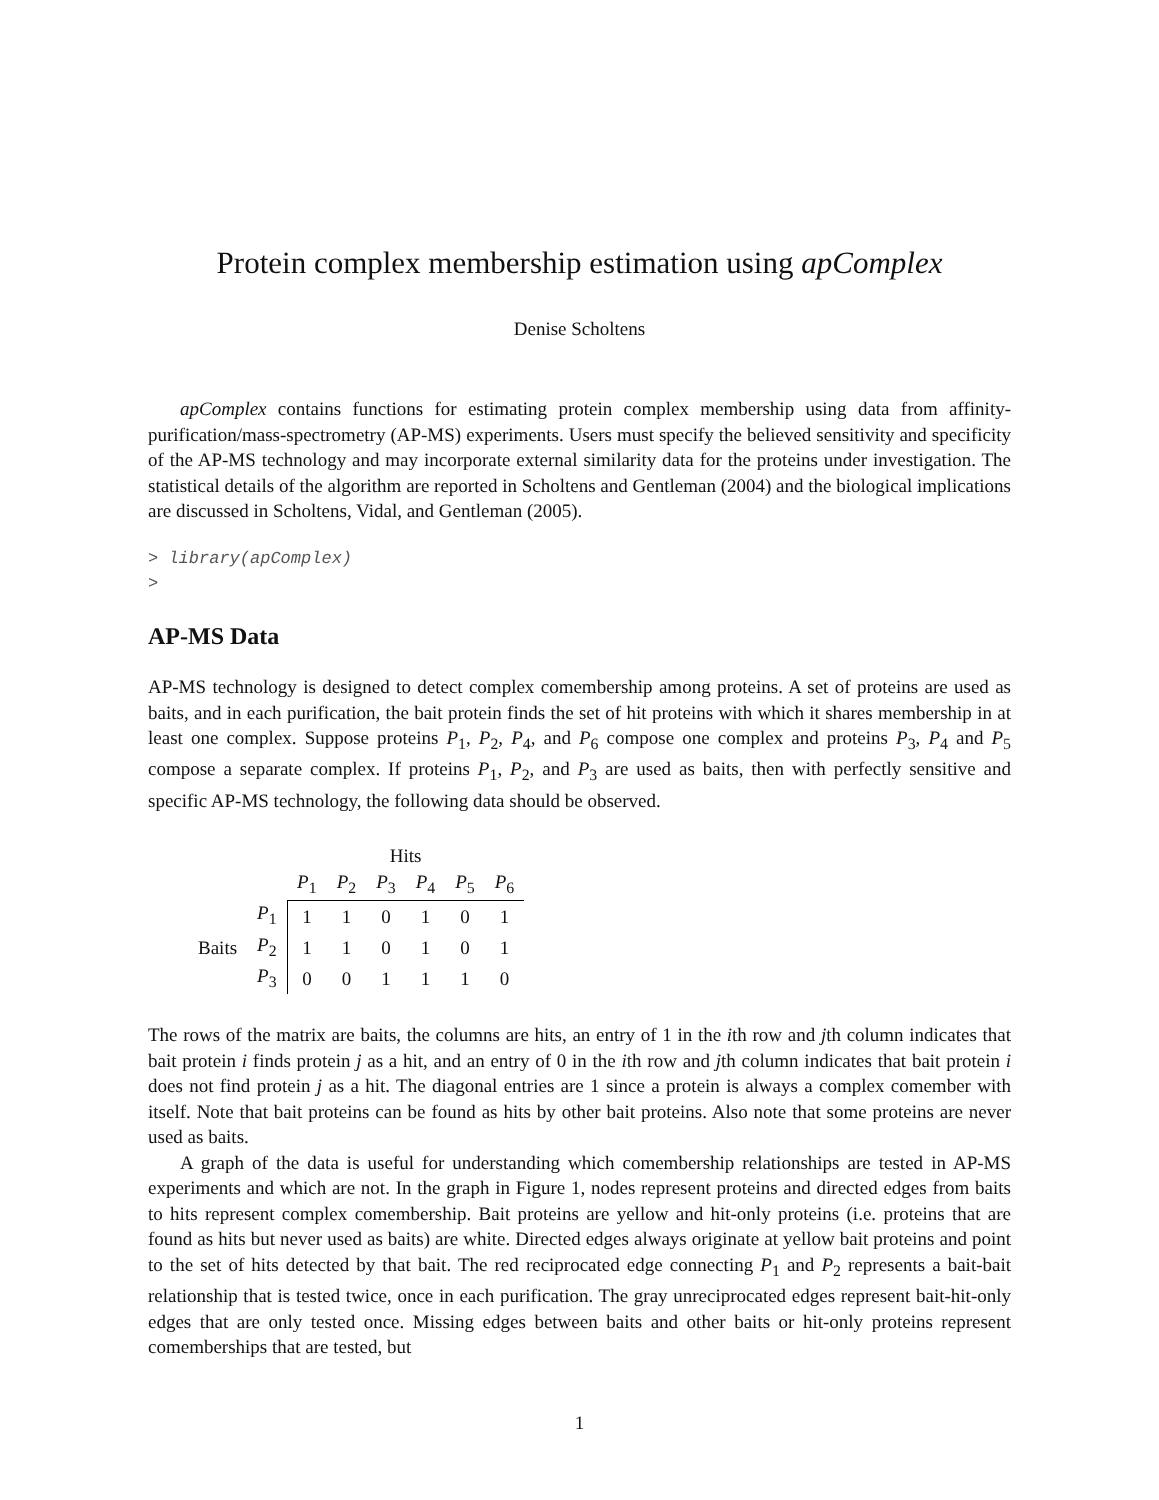Protein complex membership estimation using apComplex
Denise Scholtens
apComplex contains functions for estimating protein complex membership using data from affinity-purification/mass-spectrometry (AP-MS) experiments. Users must specify the believed sensitivity and specificity of the AP-MS technology and may incorporate external similarity data for the proteins under investigation. The statistical details of the algorithm are reported in Scholtens and Gentleman (2004) and the biological implications are discussed in Scholtens, Vidal, and Gentleman (2005).
> library(apComplex)
>
AP-MS Data
AP-MS technology is designed to detect complex comembership among proteins. A set of proteins are used as baits, and in each purification, the bait protein finds the set of hit proteins with which it shares membership in at least one complex. Suppose proteins P<sub>1</sub>, P<sub>2</sub>, P<sub>4</sub>, and P<sub>6</sub> compose one complex and proteins P<sub>3</sub>, P<sub>4</sub> and P<sub>5</sub> compose a separate complex. If proteins P<sub>1</sub>, P<sub>2</sub>, and P<sub>3</sub> are used as baits, then with perfectly sensitive and specific AP-MS technology, the following data should be observed.
| | | Hits | | | | | |
| | | P<sub>1</sub> | P<sub>2</sub> | P<sub>3</sub> | P<sub>4</sub> | P<sub>5</sub> | P<sub>6</sub> |
| | P<sub>1</sub> | 1 | 1 | 0 | 1 | 0 | 1 |
| Baits | P<sub>2</sub> | 1 | 1 | 0 | 1 | 0 | 1 |
| | P<sub>3</sub> | 0 | 0 | 1 | 1 | 1 | 0 |
The rows of the matrix are baits, the columns are hits, an entry of 1 in the ith row and jth column indicates that bait protein i finds protein j as a hit, and an entry of 0 in the ith row and jth column indicates that bait protein i does not find protein j as a hit. The diagonal entries are 1 since a protein is always a complex comember with itself. Note that bait proteins can be found as hits by other bait proteins. Also note that some proteins are never used as baits.
A graph of the data is useful for understanding which comembership relationships are tested in AP-MS experiments and which are not. In the graph in Figure 1, nodes represent proteins and directed edges from baits to hits represent complex comembership. Bait proteins are yellow and hit-only proteins (i.e. proteins that are found as hits but never used as baits) are white. Directed edges always originate at yellow bait proteins and point to the set of hits detected by that bait. The red reciprocated edge connecting P<sub>1</sub> and P<sub>2</sub> represents a bait-bait relationship that is tested twice, once in each purification. The gray unreciprocated edges represent bait-hit-only edges that are only tested once. Missing edges between baits and other baits or hit-only proteins represent comemberships that are tested, but
1